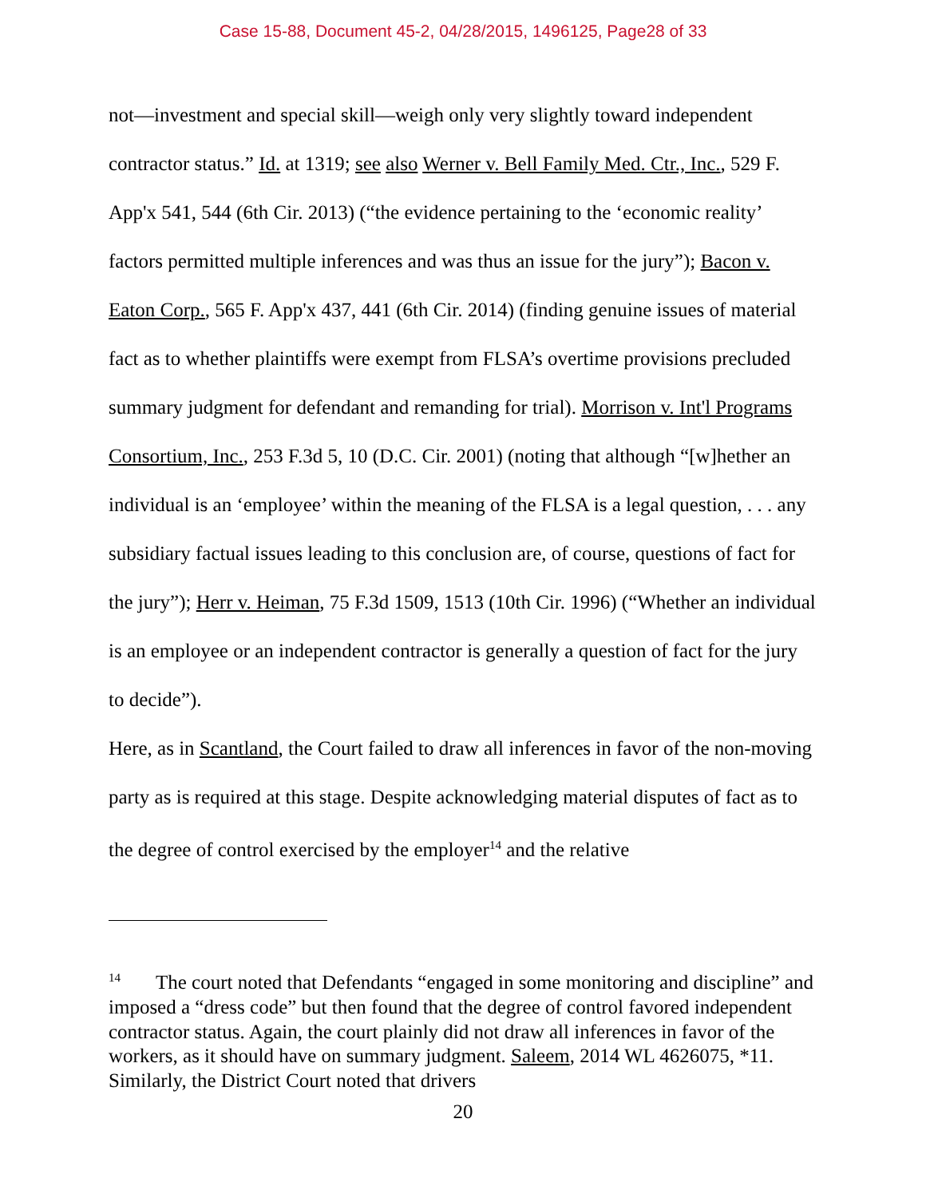Case 15-88, Document 45-2, 04/28/2015, 1496125, Page28 of 33
not—investment and special skill—weigh only very slightly toward independent contractor status.” Id. at 1319; see also Werner v. Bell Family Med. Ctr., Inc., 529 F. App'x 541, 544 (6th Cir. 2013) (“the evidence pertaining to the ‘economic reality’ factors permitted multiple inferences and was thus an issue for the jury”); Bacon v. Eaton Corp., 565 F. App'x 437, 441 (6th Cir. 2014) (finding genuine issues of material fact as to whether plaintiffs were exempt from FLSA’s overtime provisions precluded summary judgment for defendant and remanding for trial). Morrison v. Int'l Programs Consortium, Inc., 253 F.3d 5, 10 (D.C. Cir. 2001) (noting that although “[w]hether an individual is an ‘employee’ within the meaning of the FLSA is a legal question, . . . any subsidiary factual issues leading to this conclusion are, of course, questions of fact for the jury”); Herr v. Heiman, 75 F.3d 1509, 1513 (10th Cir. 1996) (“Whether an individual is an employee or an independent contractor is generally a question of fact for the jury to decide”).
Here, as in Scantland, the Court failed to draw all inferences in favor of the non-moving party as is required at this stage. Despite acknowledging material disputes of fact as to the degree of control exercised by the employer<sup>14</sup> and the relative
<sup>14</sup> The court noted that Defendants “engaged in some monitoring and discipline” and imposed a “dress code” but then found that the degree of control favored independent contractor status. Again, the court plainly did not draw all inferences in favor of the workers, as it should have on summary judgment. Saleem, 2014 WL 4626075, *11. Similarly, the District Court noted that drivers
20